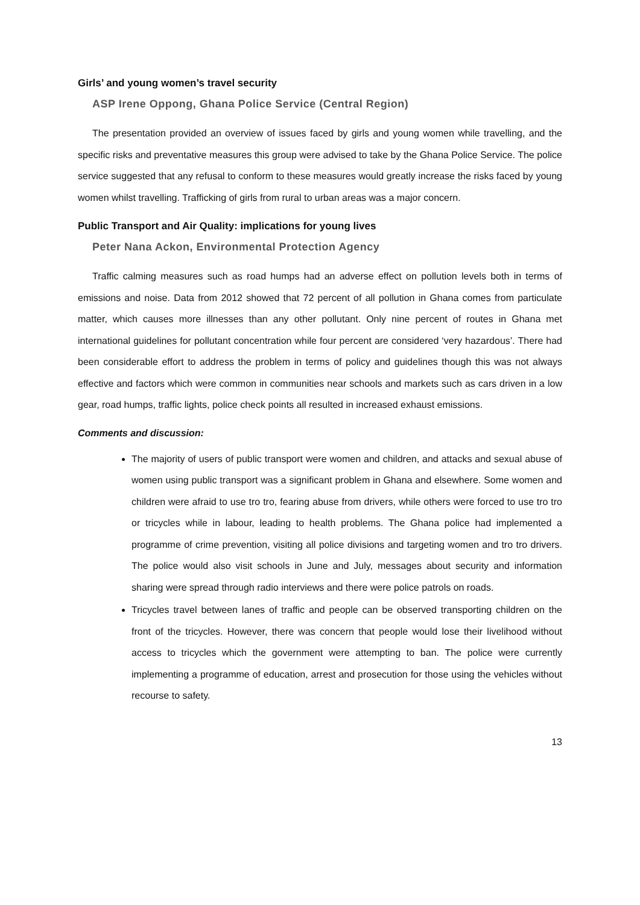Girls’ and young women’s travel security
ASP Irene Oppong, Ghana Police Service (Central Region)
The presentation provided an overview of issues faced by girls and young women while travelling, and the specific risks and preventative measures this group were advised to take by the Ghana Police Service. The police service suggested that any refusal to conform to these measures would greatly increase the risks faced by young women whilst travelling. Trafficking of girls from rural to urban areas was a major concern.
Public Transport and Air Quality: implications for young lives
Peter Nana Ackon, Environmental Protection Agency
Traffic calming measures such as road humps had an adverse effect on pollution levels both in terms of emissions and noise. Data from 2012 showed that 72 percent of all pollution in Ghana comes from particulate matter, which causes more illnesses than any other pollutant. Only nine percent of routes in Ghana met international guidelines for pollutant concentration while four percent are considered ‘very hazardous’. There had been considerable effort to address the problem in terms of policy and guidelines though this was not always effective and factors which were common in communities near schools and markets such as cars driven in a low gear, road humps, traffic lights, police check points all resulted in increased exhaust emissions.
Comments and discussion:
The majority of users of public transport were women and children, and attacks and sexual abuse of women using public transport was a significant problem in Ghana and elsewhere. Some women and children were afraid to use tro tro, fearing abuse from drivers, while others were forced to use tro tro or tricycles while in labour, leading to health problems. The Ghana police had implemented a programme of crime prevention, visiting all police divisions and targeting women and tro tro drivers. The police would also visit schools in June and July, messages about security and information sharing were spread through radio interviews and there were police patrols on roads.
Tricycles travel between lanes of traffic and people can be observed transporting children on the front of the tricycles. However, there was concern that people would lose their livelihood without access to tricycles which the government were attempting to ban. The police were currently implementing a programme of education, arrest and prosecution for those using the vehicles without recourse to safety.
13